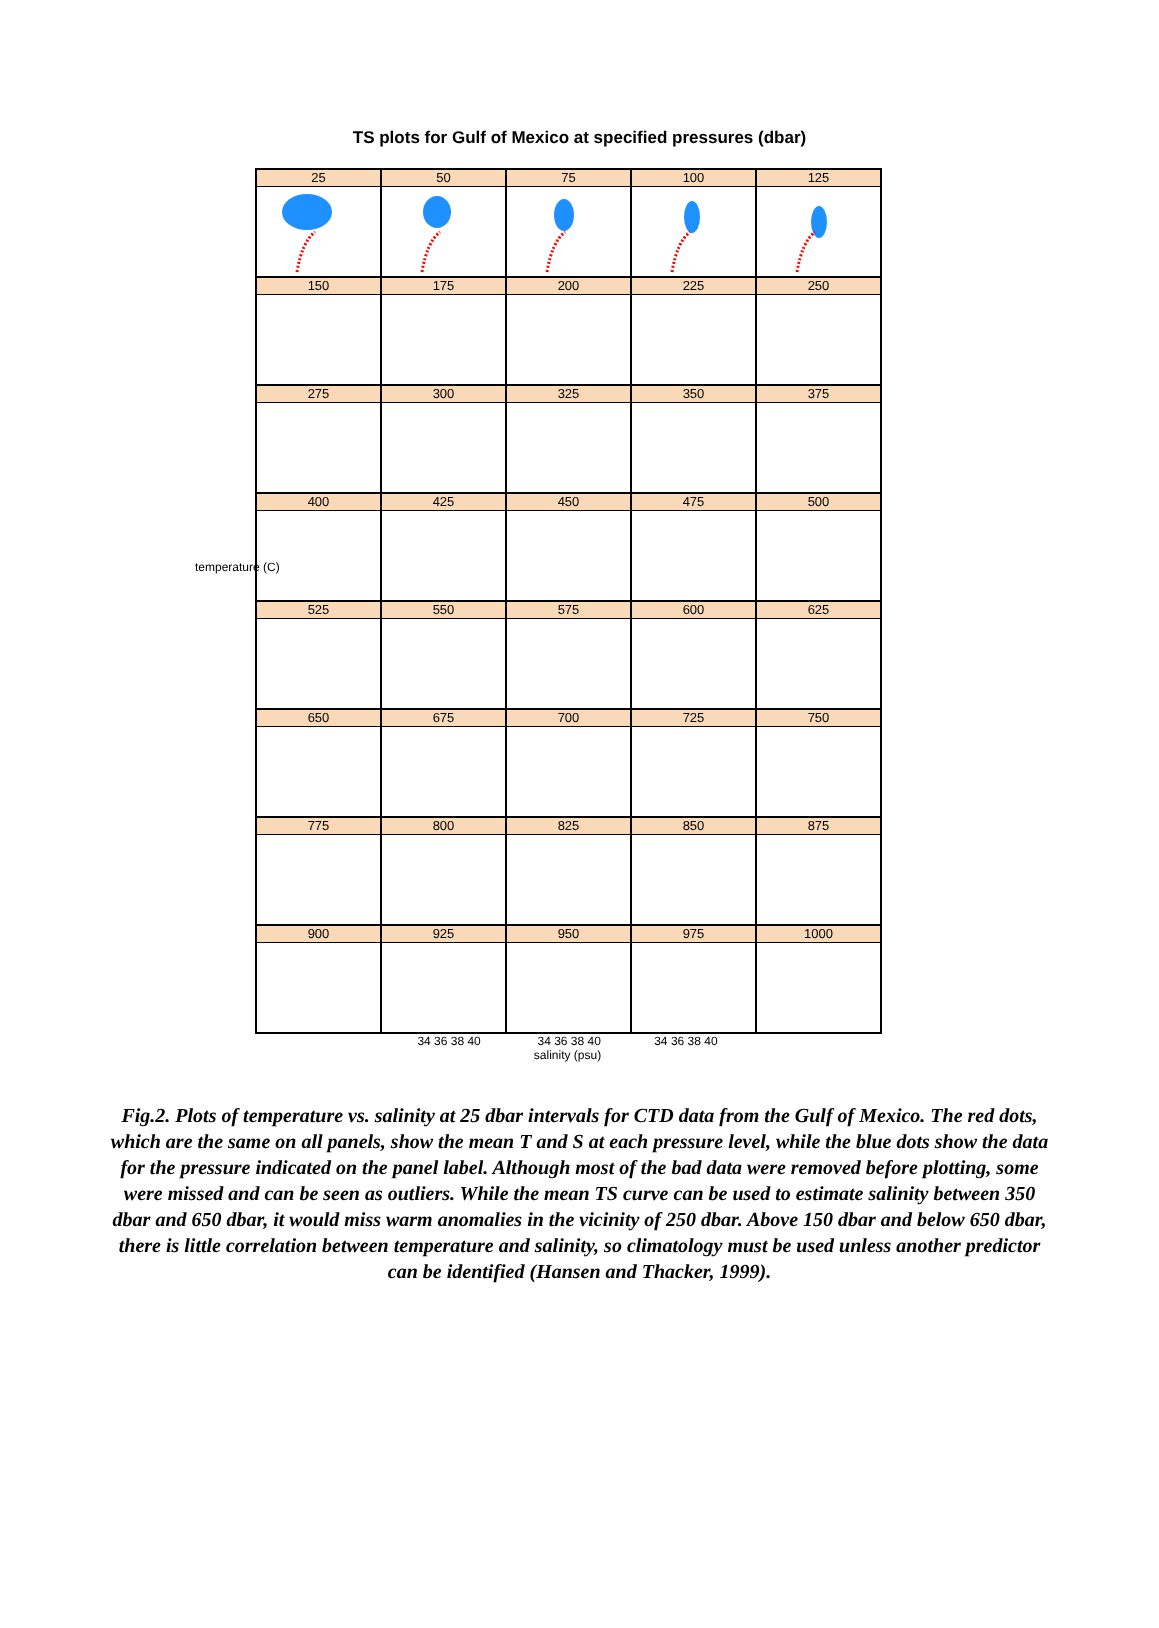TS plots for Gulf of Mexico at specified pressures (dbar)
25
50
75
100
125
150
175
200
225
250
275
300
325
350
375
400
425
450
475
500
525
550
575
600
625
650
675
700
725
750
775
800
825
850
875
900
925
950
975
1000
34 36 38 40 34 36 38 40 34 36 38 40
salinity (psu)
temperature (C)
Fig.2. Plots of temperature vs. salinity at 25 dbar intervals for CTD data from the Gulf of Mexico. The red dots, which are the same on all panels, show the mean T and S at each pressure level, while the blue dots show the data for the pressure indicated on the panel label. Although most of the bad data were removed before plotting, some were missed and can be seen as outliers. While the mean TS curve can be used to estimate salinity between 350 dbar and 650 dbar, it would miss warm anomalies in the vicinity of 250 dbar. Above 150 dbar and below 650 dbar, there is little correlation between temperature and salinity, so climatology must be used unless another predictor can be identified (Hansen and Thacker, 1999).